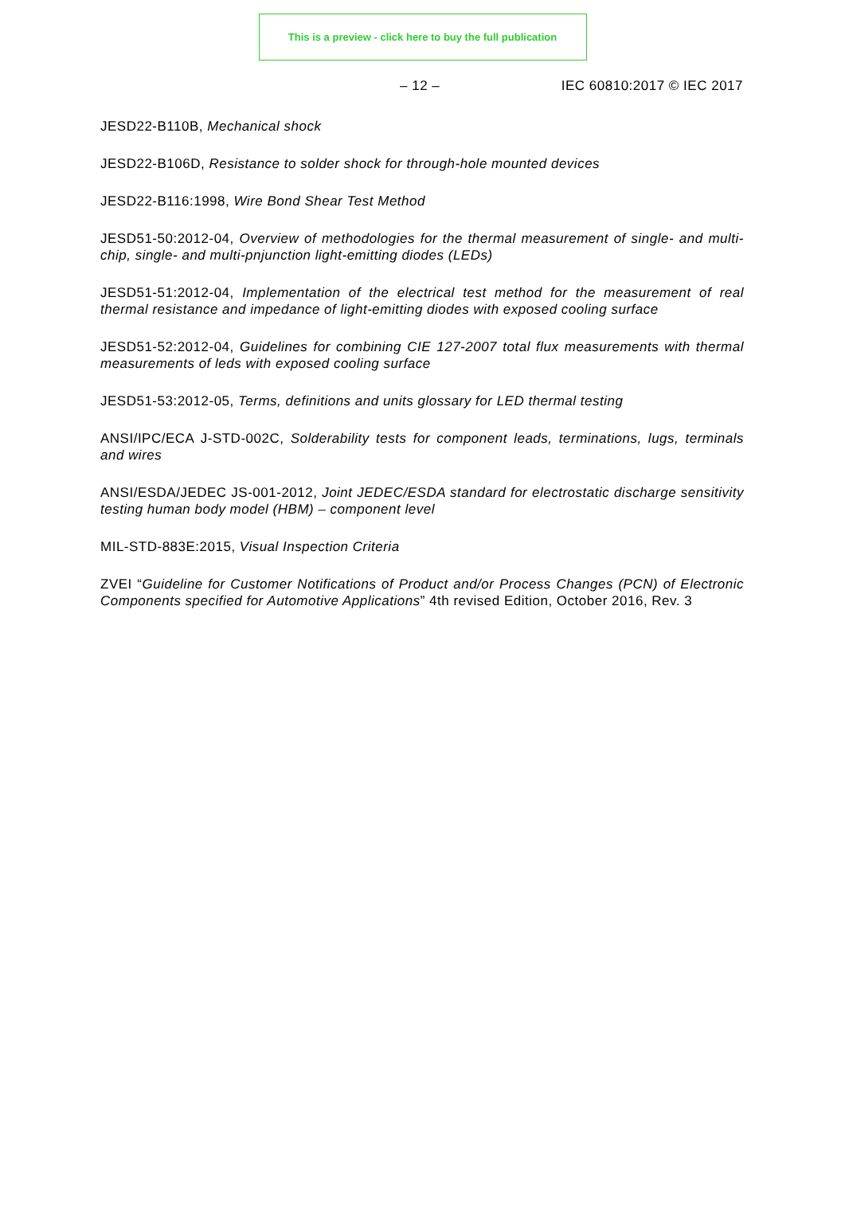This is a preview - click here to buy the full publication
– 12 – IEC 60810:2017 © IEC 2017
JESD22-B110B, Mechanical shock
JESD22-B106D, Resistance to solder shock for through-hole mounted devices
JESD22-B116:1998, Wire Bond Shear Test Method
JESD51-50:2012-04, Overview of methodologies for the thermal measurement of single- and multi-chip, single- and multi-pnjunction light-emitting diodes (LEDs)
JESD51-51:2012-04, Implementation of the electrical test method for the measurement of real thermal resistance and impedance of light-emitting diodes with exposed cooling surface
JESD51-52:2012-04, Guidelines for combining CIE 127-2007 total flux measurements with thermal measurements of leds with exposed cooling surface
JESD51-53:2012-05, Terms, definitions and units glossary for LED thermal testing
ANSI/IPC/ECA J-STD-002C, Solderability tests for component leads, terminations, lugs, terminals and wires
ANSI/ESDA/JEDEC JS-001-2012, Joint JEDEC/ESDA standard for electrostatic discharge sensitivity testing human body model (HBM) – component level
MIL-STD-883E:2015, Visual Inspection Criteria
ZVEI “Guideline for Customer Notifications of Product and/or Process Changes (PCN) of Electronic Components specified for Automotive Applications” 4th revised Edition, October 2016, Rev. 3